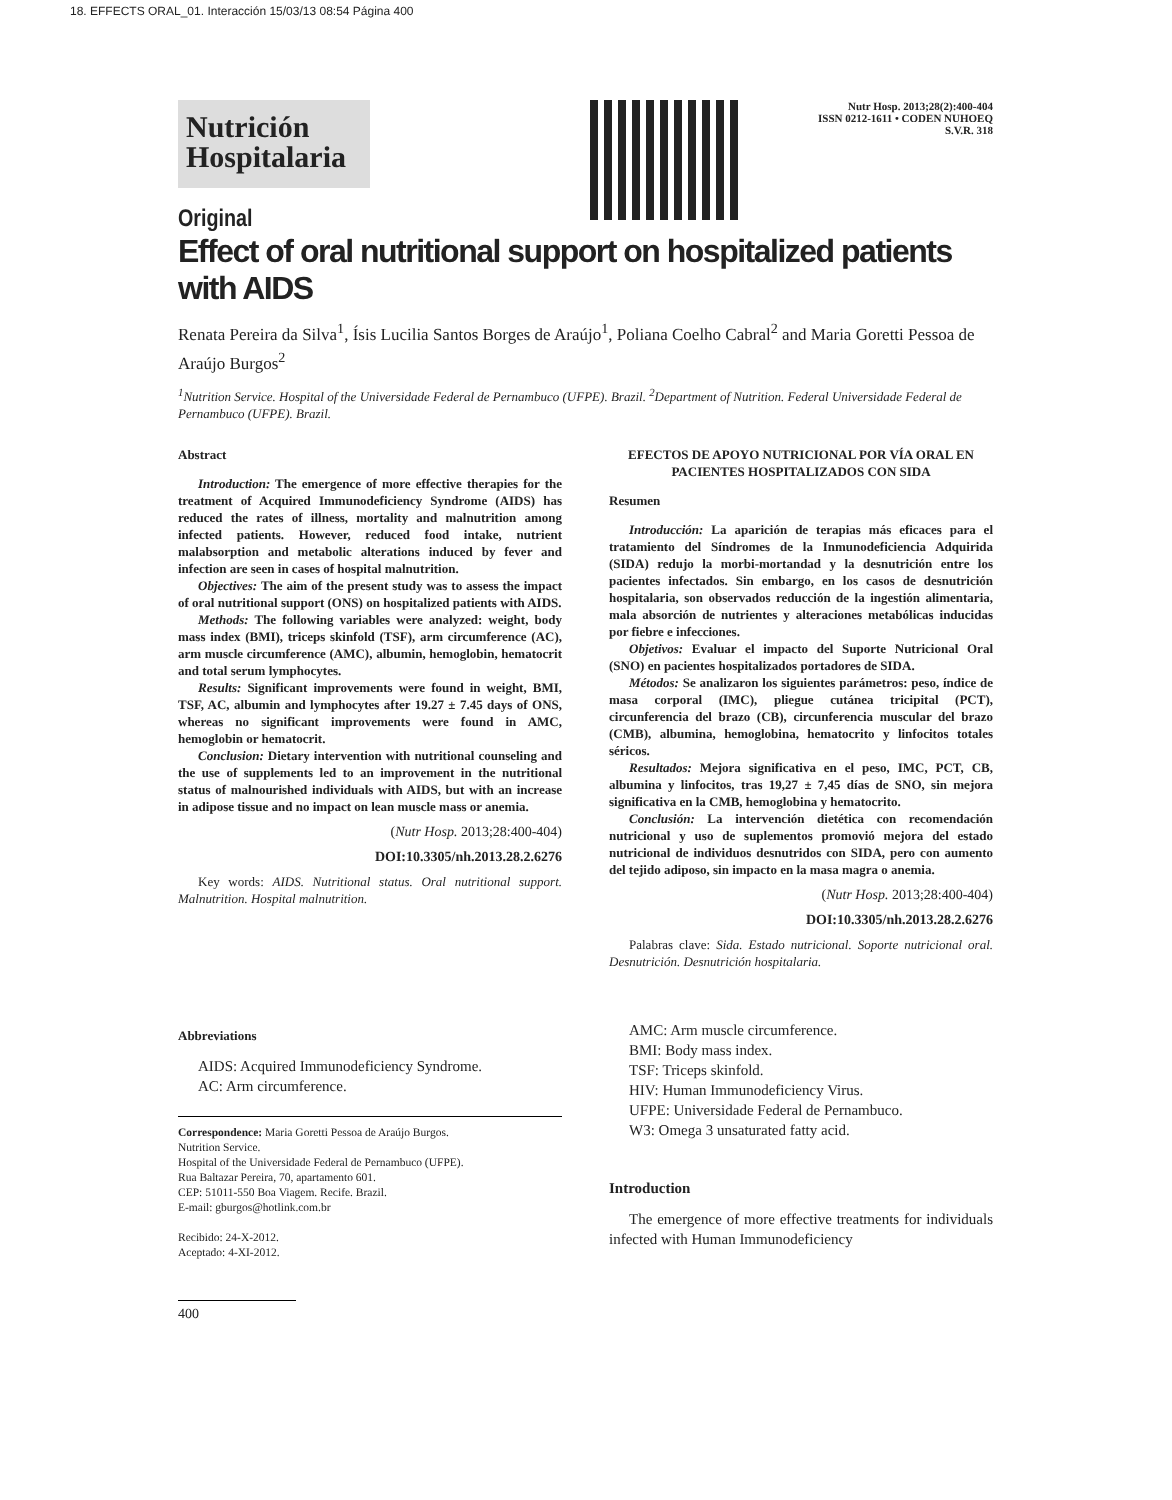18. EFFECTS ORAL_01. Interacción 15/03/13 08:54 Página 400
Nutrición
Hospitalaria
Nutr Hosp. 2013;28(2):400-404
ISSN 0212-1611 • CODEN NUHOEQ
S.V.R. 318
Original
Effect of oral nutritional support on hospitalized patients with AIDS
Renata Pereira da Silva<sup>1</sup>, Ísis Lucilia Santos Borges de Araújo<sup>1</sup>, Poliana Coelho Cabral<sup>2</sup> and Maria Goretti Pessoa de Araújo Burgos<sup>2</sup>
<sup>1</sup> Nutrition Service. Hospital of the Universidade Federal de Pernambuco (UFPE). Brazil. <sup>2</sup>Department of Nutrition. Federal Universidade Federal de Pernambuco (UFPE). Brazil.
Abstract
Introduction: The emergence of more effective therapies for the treatment of Acquired Immunodeficiency Syndrome (AIDS) has reduced the rates of illness, mortality and malnutrition among infected patients. However, reduced food intake, nutrient malabsorption and metabolic alterations induced by fever and infection are seen in cases of hospital malnutrition.
Objectives: The aim of the present study was to assess the impact of oral nutritional support (ONS) on hospitalized patients with AIDS.
Methods: The following variables were analyzed: weight, body mass index (BMI), triceps skinfold (TSF), arm circumference (AC), arm muscle circumference (AMC), albumin, hemoglobin, hematocrit and total serum lymphocytes.
Results: Significant improvements were found in weight, BMI, TSF, AC, albumin and lymphocytes after 19.27 ± 7.45 days of ONS, whereas no significant improvements were found in AMC, hemoglobin or hematocrit.
Conclusion: Dietary intervention with nutritional counseling and the use of supplements led to an improvement in the nutritional status of malnourished individuals with AIDS, but with an increase in adipose tissue and no impact on lean muscle mass or anemia.
(Nutr Hosp. 2013;28:400-404)
DOI:10.3305/nh.2013.28.2.6276
Key words: AIDS. Nutritional status. Oral nutritional support. Malnutrition. Hospital malnutrition.
Abbreviations
AIDS: Acquired Immunodeficiency Syndrome.
AC: Arm circumference.
Correspondence: Maria Goretti Pessoa de Araújo Burgos.
Nutrition Service.
Hospital of the Universidade Federal de Pernambuco (UFPE).
Rua Baltazar Pereira, 70, apartamento 601.
CEP: 51011-550 Boa Viagem. Recife. Brazil.
E-mail: gburgos@hotlink.com.br
Recibido: 24-X-2012.
Aceptado: 4-XI-2012.
400
EFECTOS DE APOYO NUTRICIONAL POR VÍA ORAL EN PACIENTES HOSPITALIZADOS CON SIDA
Resumen
Introducción: La aparición de terapias más eficaces para el tratamiento del Síndromes de la Inmunodeficiencia Adquirida (SIDA) redujo la morbi-mortandad y la desnutrición entre los pacientes infectados. Sin embargo, en los casos de desnutrición hospitalaria, son observados reducción de la ingestión alimentaria, mala absorción de nutrientes y alteraciones metabólicas inducidas por fiebre e infecciones.
Objetivos: Evaluar el impacto del Suporte Nutricional Oral (SNO) en pacientes hospitalizados portadores de SIDA.
Métodos: Se analizaron los siguientes parámetros: peso, índice de masa corporal (IMC), pliegue cutánea tricipital (PCT), circunferencia del brazo (CB), circunferencia muscular del brazo (CMB), albumina, hemoglobina, hematocrito y linfocitos totales séricos.
Resultados: Mejora significativa en el peso, IMC, PCT, CB, albumina y linfocitos, tras 19,27 ± 7,45 días de SNO, sin mejora significativa en la CMB, hemoglobina y hematocrito.
Conclusión: La intervención dietética con recomendación nutricional y uso de suplementos promovió mejora del estado nutricional de individuos desnutridos con SIDA, pero con aumento del tejido adiposo, sin impacto en la masa magra o anemia.
(Nutr Hosp. 2013;28:400-404)
DOI:10.3305/nh.2013.28.2.6276
Palabras clave: Sida. Estado nutricional. Soporte nutricional oral. Desnutrición. Desnutrición hospitalaria.
AMC: Arm muscle circumference.
BMI: Body mass index.
TSF: Triceps skinfold.
HIV: Human Immunodeficiency Virus.
UFPE: Universidade Federal de Pernambuco.
W3: Omega 3 unsaturated fatty acid.
Introduction
The emergence of more effective treatments for individuals infected with Human Immunodeficiency